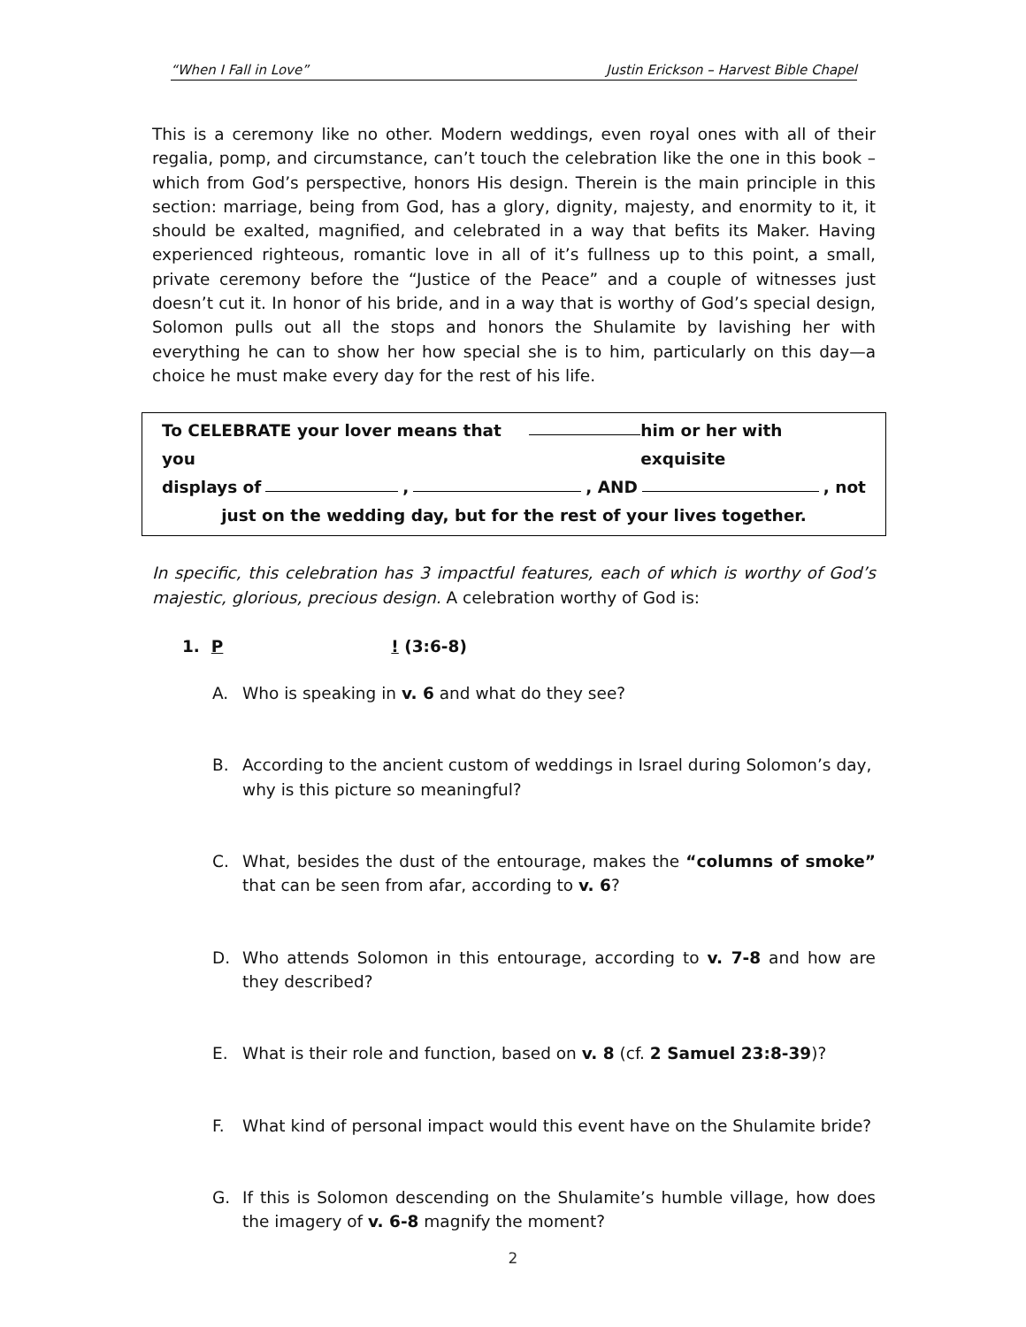“When I Fall in Love” Justin Erickson – Harvest Bible Chapel
This is a ceremony like no other. Modern weddings, even royal ones with all of their regalia, pomp, and circumstance, can’t touch the celebration like the one in this book – which from God’s perspective, honors His design. Therein is the main principle in this section: marriage, being from God, has a glory, dignity, majesty, and enormity to it, it should be exalted, magnified, and celebrated in a way that befits its Maker. Having experienced righteous, romantic love in all of it’s fullness up to this point, a small, private ceremony before the “Justice of the Peace” and a couple of witnesses just doesn’t cut it. In honor of his bride, and in a way that is worthy of God’s special design, Solomon pulls out all the stops and honors the Shulamite by lavishing her with everything he can to show her how special she is to him, particularly on this day—a choice he must make every day for the rest of his life.
To CELEBRATE your lover means that you him or her with exquisite
displays of , , AND , not
just on the wedding day, but for the rest of your lives together.
In specific, this celebration has 3 impactful features, each of which is worthy of God’s majestic, glorious, precious design. A celebration worthy of God is:
1. P ! (3:6-8)
A. Who is speaking in v. 6 and what do they see?
B. According to the ancient custom of weddings in Israel during Solomon’s day, why is this picture so meaningful?
C. What, besides the dust of the entourage, makes the “columns of smoke” that can be seen from afar, according to v. 6?
D. Who attends Solomon in this entourage, according to v. 7-8 and how are they described?
E. What is their role and function, based on v. 8 (cf. 2 Samuel 23:8-39)?
F. What kind of personal impact would this event have on the Shulamite bride?
G. If this is Solomon descending on the Shulamite’s humble village, how does the imagery of v. 6-8 magnify the moment?
2